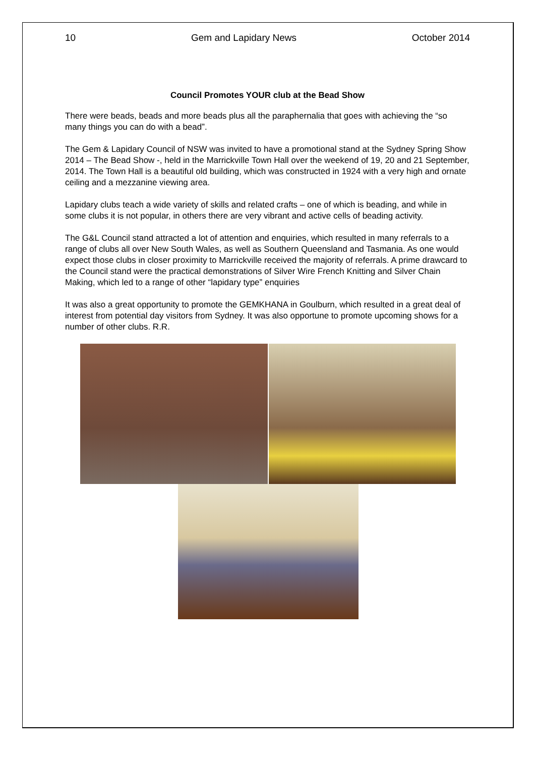10 Gem and Lapidary News October 2014
Council Promotes YOUR club at the Bead Show
There were beads, beads and more beads plus all the paraphernalia that goes with achieving the “so many things you can do with a bead”.
The Gem & Lapidary Council of NSW was invited to have a promotional stand at the Sydney Spring Show 2014 – The Bead Show -, held in the Marrickville Town Hall over the weekend of 19, 20 and 21 September, 2014. The Town Hall is a beautiful old building, which was constructed in 1924 with a very high and ornate ceiling and a mezzanine viewing area.
Lapidary clubs teach a wide variety of skills and related crafts – one of which is beading, and while in some clubs it is not popular, in others there are very vibrant and active cells of beading activity.
The G&L Council stand attracted a lot of attention and enquiries, which resulted in many referrals to a range of clubs all over New South Wales, as well as Southern Queensland and Tasmania. As one would expect those clubs in closer proximity to Marrickville received the majority of referrals. A prime drawcard to the Council stand were the practical demonstrations of Silver Wire French Knitting and Silver Chain Making, which led to a range of other “lapidary type” enquiries
It was also a great opportunity to promote the GEMKHANA in Goulburn, which resulted in a great deal of interest from potential day visitors from Sydney. It was also opportune to promote upcoming shows for a number of other clubs. R.R.